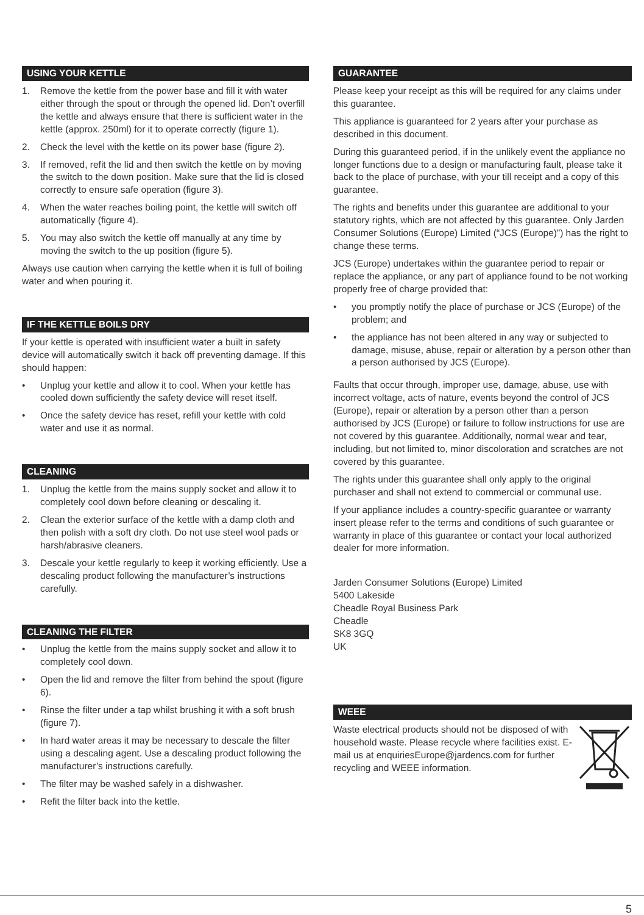USING YOUR KETTLE
1. Remove the kettle from the power base and fill it with water either through the spout or through the opened lid. Don’t overfill the kettle and always ensure that there is sufficient water in the kettle (approx. 250ml) for it to operate correctly (figure 1).
2. Check the level with the kettle on its power base (figure 2).
3. If removed, refit the lid and then switch the kettle on by moving the switch to the down position. Make sure that the lid is closed correctly to ensure safe operation (figure 3).
4. When the water reaches boiling point, the kettle will switch off automatically (figure 4).
5. You may also switch the kettle off manually at any time by moving the switch to the up position (figure 5).
Always use caution when carrying the kettle when it is full of boiling water and when pouring it.
IF THE KETTLE BOILS DRY
If your kettle is operated with insufficient water a built in safety device will automatically switch it back off preventing damage. If this should happen:
• Unplug your kettle and allow it to cool. When your kettle has cooled down sufficiently the safety device will reset itself.
• Once the safety device has reset, refill your kettle with cold water and use it as normal.
CLEANING
1. Unplug the kettle from the mains supply socket and allow it to completely cool down before cleaning or descaling it.
2. Clean the exterior surface of the kettle with a damp cloth and then polish with a soft dry cloth. Do not use steel wool pads or harsh/abrasive cleaners.
3. Descale your kettle regularly to keep it working efficiently. Use a descaling product following the manufacturer’s instructions carefully.
CLEANING THE FILTER
• Unplug the kettle from the mains supply socket and allow it to completely cool down.
• Open the lid and remove the filter from behind the spout (figure 6).
• Rinse the filter under a tap whilst brushing it with a soft brush (figure 7).
• In hard water areas it may be necessary to descale the filter using a descaling agent. Use a descaling product following the manufacturer’s instructions carefully.
• The filter may be washed safely in a dishwasher.
• Refit the filter back into the kettle.
GUARANTEE
Please keep your receipt as this will be required for any claims under this guarantee.
This appliance is guaranteed for 2 years after your purchase as described in this document.
During this guaranteed period, if in the unlikely event the appliance no longer functions due to a design or manufacturing fault, please take it back to the place of purchase, with your till receipt and a copy of this guarantee.
The rights and benefits under this guarantee are additional to your statutory rights, which are not affected by this guarantee. Only Jarden Consumer Solutions (Europe) Limited (“JCS (Europe)”) has the right to change these terms.
JCS (Europe) undertakes within the guarantee period to repair or replace the appliance, or any part of appliance found to be not working properly free of charge provided that:
• you promptly notify the place of purchase or JCS (Europe) of the problem; and
• the appliance has not been altered in any way or subjected to damage, misuse, abuse, repair or alteration by a person other than a person authorised by JCS (Europe).
Faults that occur through, improper use, damage, abuse, use with incorrect voltage, acts of nature, events beyond the control of JCS (Europe), repair or alteration by a person other than a person authorised by JCS (Europe) or failure to follow instructions for use are not covered by this guarantee. Additionally, normal wear and tear, including, but not limited to, minor discoloration and scratches are not covered by this guarantee.
The rights under this guarantee shall only apply to the original purchaser and shall not extend to commercial or communal use.
If your appliance includes a country-specific guarantee or warranty insert please refer to the terms and conditions of such guarantee or warranty in place of this guarantee or contact your local authorized dealer for more information.
Jarden Consumer Solutions (Europe) Limited
5400 Lakeside
Cheadle Royal Business Park
Cheadle
SK8 3GQ
UK
WEEE
Waste electrical products should not be disposed of with household waste. Please recycle where facilities exist. E-mail us at enquiriesEurope@jardencs.com for further recycling and WEEE information.
5